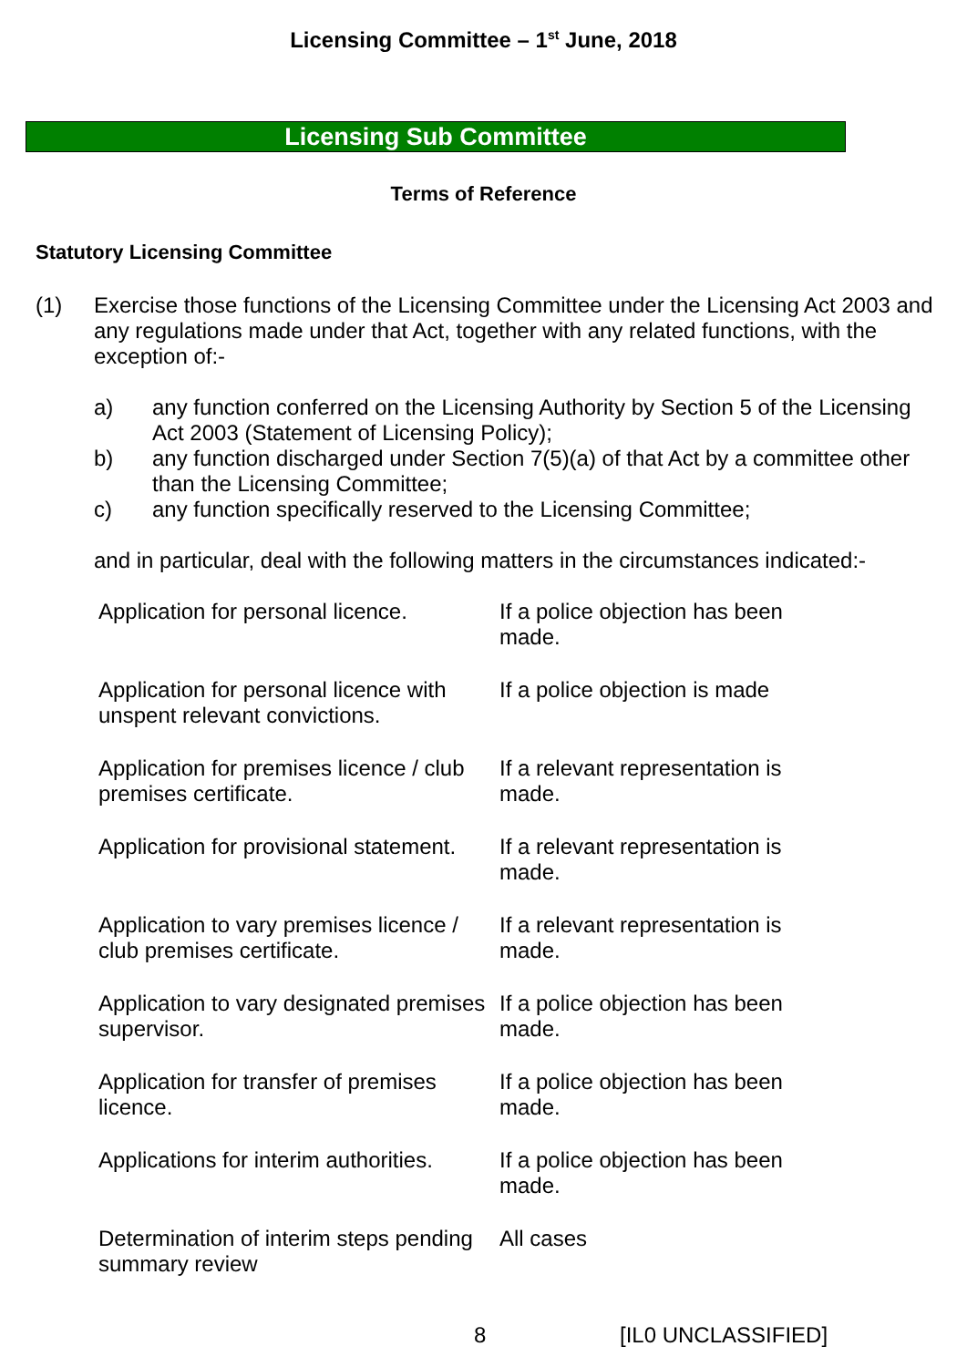Licensing Committee – 1<sup>st</sup> June, 2018
Licensing Sub Committee
Terms of Reference
Statutory Licensing Committee
(1) Exercise those functions of the Licensing Committee under the Licensing Act 2003 and any regulations made under that Act, together with any related functions, with the exception of:-
a) any function conferred on the Licensing Authority by Section 5 of the Licensing Act 2003 (Statement of Licensing Policy);
b) any function discharged under Section 7(5)(a) of that Act by a committee other than the Licensing Committee;
c) any function specifically reserved to the Licensing Committee;
and in particular, deal with the following matters in the circumstances indicated:-
| Application for personal licence. | If a police objection has been made. |
| Application for personal licence with unspent relevant convictions. | If a police objection is made |
| Application for premises licence / club premises certificate. | If a relevant representation is made. |
| Application for provisional statement. | If a relevant representation is made. |
| Application to vary premises licence / club premises certificate. | If a relevant representation is made. |
| Application to vary designated premises supervisor. | If a police objection has been made. |
| Application for transfer of premises licence. | If a police objection has been made. |
| Applications for interim authorities. | If a police objection has been made. |
| Determination of interim steps pending summary review | All cases |
8 [IL0 UNCLASSIFIED]